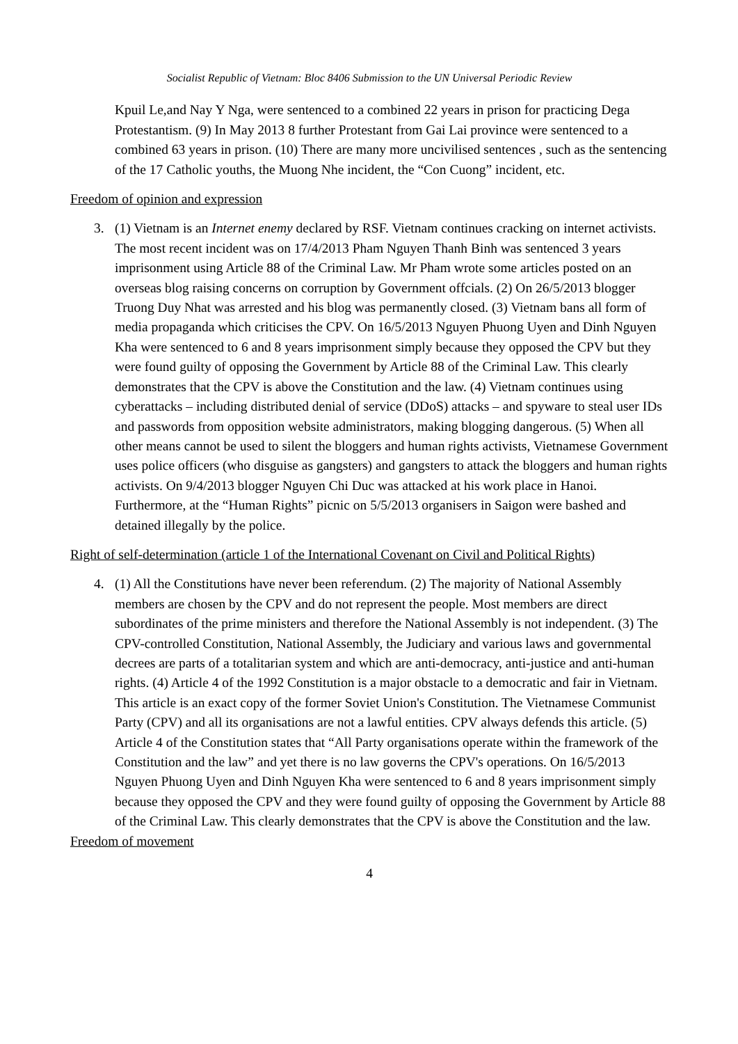Socialist Republic of Vietnam: Bloc 8406 Submission to the UN Universal Periodic Review
Kpuil Le,and Nay Y Nga, were sentenced to a combined 22 years in prison for practicing Dega Protestantism. (9) In May 2013 8 further Protestant from Gai Lai province were sentenced to a combined 63 years in prison. (10) There are many more uncivilised sentences , such as the sentencing of the 17 Catholic youths, the Muong Nhe incident, the “Con Cuong” incident, etc.
Freedom of opinion and expression
3. (1) Vietnam is an Internet enemy declared by RSF. Vietnam continues cracking on internet activists. The most recent incident was on 17/4/2013 Pham Nguyen Thanh Binh was sentenced 3 years imprisonment using Article 88 of the Criminal Law. Mr Pham wrote some articles posted on an overseas blog raising concerns on corruption by Government offcials. (2) On 26/5/2013 blogger Truong Duy Nhat was arrested and his blog was permanently closed. (3) Vietnam bans all form of media propaganda which criticises the CPV. On 16/5/2013 Nguyen Phuong Uyen and Dinh Nguyen Kha were sentenced to 6 and 8 years imprisonment simply because they opposed the CPV but they were found guilty of opposing the Government by Article 88 of the Criminal Law. This clearly demonstrates that the CPV is above the Constitution and the law. (4) Vietnam continues using cyberattacks – including distributed denial of service (DDoS) attacks – and spyware to steal user IDs and passwords from opposition website administrators, making blogging dangerous. (5) When all other means cannot be used to silent the bloggers and human rights activists, Vietnamese Government uses police officers (who disguise as gangsters) and gangsters to attack the bloggers and human rights activists. On 9/4/2013 blogger Nguyen Chi Duc was attacked at his work place in Hanoi. Furthermore, at the “Human Rights” picnic on 5/5/2013 organisers in Saigon were bashed and detained illegally by the police.
Right of self-determination (article 1 of the International Covenant on Civil and Political Rights)
4. (1) All the Constitutions have never been referendum. (2) The majority of National Assembly members are chosen by the CPV and do not represent the people. Most members are direct subordinates of the prime ministers and therefore the National Assembly is not independent. (3) The CPV-controlled Constitution, National Assembly, the Judiciary and various laws and governmental decrees are parts of a totalitarian system and which are anti-democracy, anti-justice and anti-human rights. (4) Article 4 of the 1992 Constitution is a major obstacle to a democratic and fair in Vietnam. This article is an exact copy of the former Soviet Union's Constitution. The Vietnamese Communist Party (CPV) and all its organisations are not a lawful entities. CPV always defends this article. (5) Article 4 of the Constitution states that “All Party organisations operate within the framework of the Constitution and the law” and yet there is no law governs the CPV's operations. On 16/5/2013 Nguyen Phuong Uyen and Dinh Nguyen Kha were sentenced to 6 and 8 years imprisonment simply because they opposed the CPV and they were found guilty of opposing the Government by Article 88 of the Criminal Law. This clearly demonstrates that the CPV is above the Constitution and the law.
Freedom of movement
4